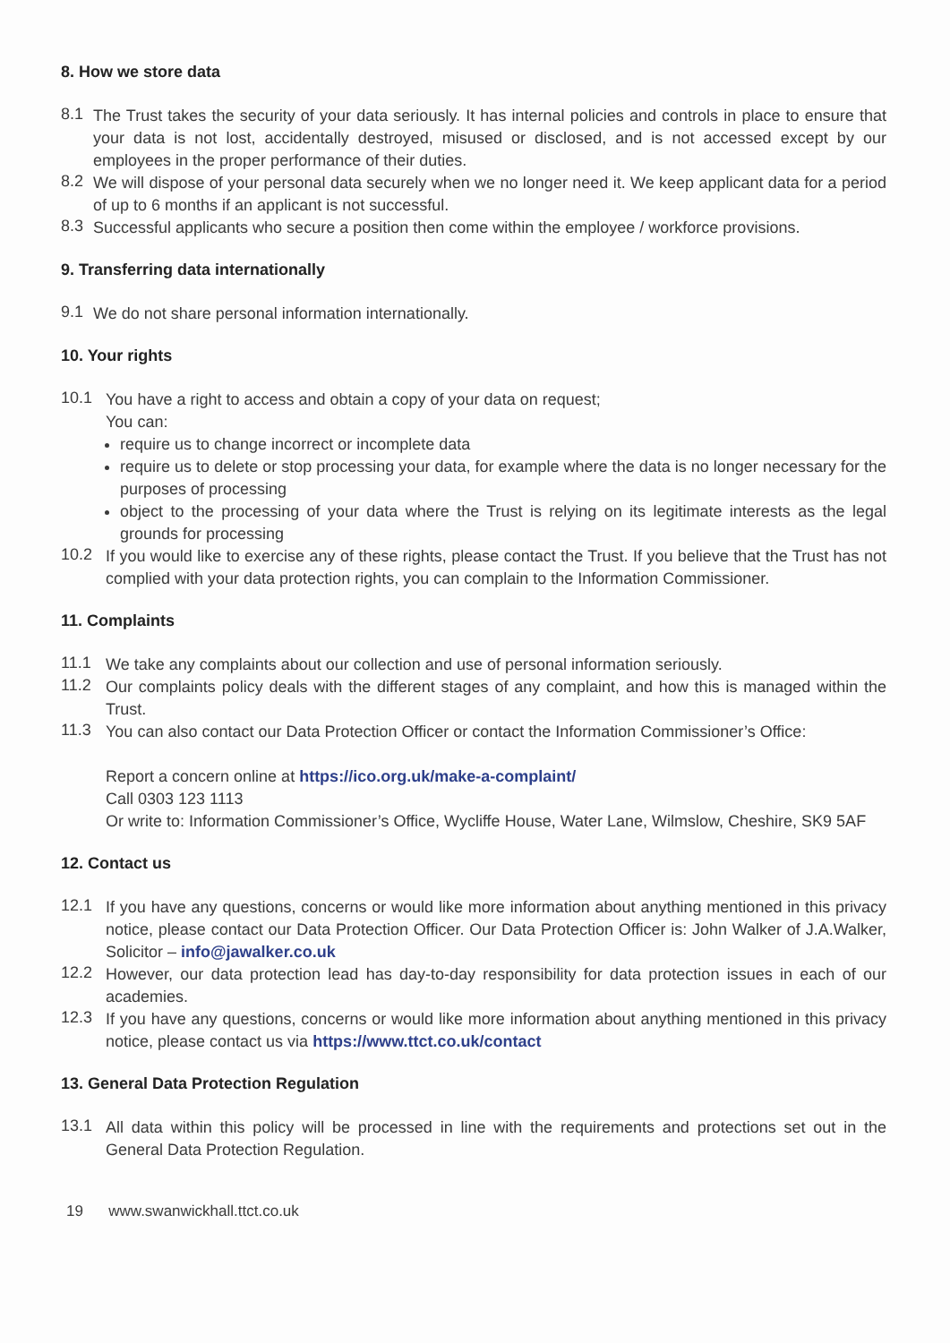8. How we store data
8.1 The Trust takes the security of your data seriously. It has internal policies and controls in place to ensure that your data is not lost, accidentally destroyed, misused or disclosed, and is not accessed except by our employees in the proper performance of their duties.
8.2 We will dispose of your personal data securely when we no longer need it. We keep applicant data for a period of up to 6 months if an applicant is not successful.
8.3 Successful applicants who secure a position then come within the employee / workforce provisions.
9. Transferring data internationally
9.1 We do not share personal information internationally.
10. Your rights
10.1 You have a right to access and obtain a copy of your data on request;
You can:
require us to change incorrect or incomplete data
require us to delete or stop processing your data, for example where the data is no longer necessary for the purposes of processing
object to the processing of your data where the Trust is relying on its legitimate interests as the legal grounds for processing
10.2 If you would like to exercise any of these rights, please contact the Trust. If you believe that the Trust has not complied with your data protection rights, you can complain to the Information Commissioner.
11. Complaints
11.1 We take any complaints about our collection and use of personal information seriously.
11.2 Our complaints policy deals with the different stages of any complaint, and how this is managed within the Trust.
11.3 You can also contact our Data Protection Officer or contact the Information Commissioner’s Office:
Report a concern online at https://ico.org.uk/make-a-complaint/
Call 0303 123 1113
Or write to: Information Commissioner’s Office, Wycliffe House, Water Lane, Wilmslow, Cheshire, SK9 5AF
12. Contact us
12.1 If you have any questions, concerns or would like more information about anything mentioned in this privacy notice, please contact our Data Protection Officer. Our Data Protection Officer is: John Walker of J.A.Walker, Solicitor – info@jawalker.co.uk
12.2 However, our data protection lead has day-to-day responsibility for data protection issues in each of our academies.
12.3 If you have any questions, concerns or would like more information about anything mentioned in this privacy notice, please contact us via https://www.ttct.co.uk/contact
13. General Data Protection Regulation
13.1 All data within this policy will be processed in line with the requirements and protections set out in the General Data Protection Regulation.
19 www.swanwickhall.ttct.co.uk